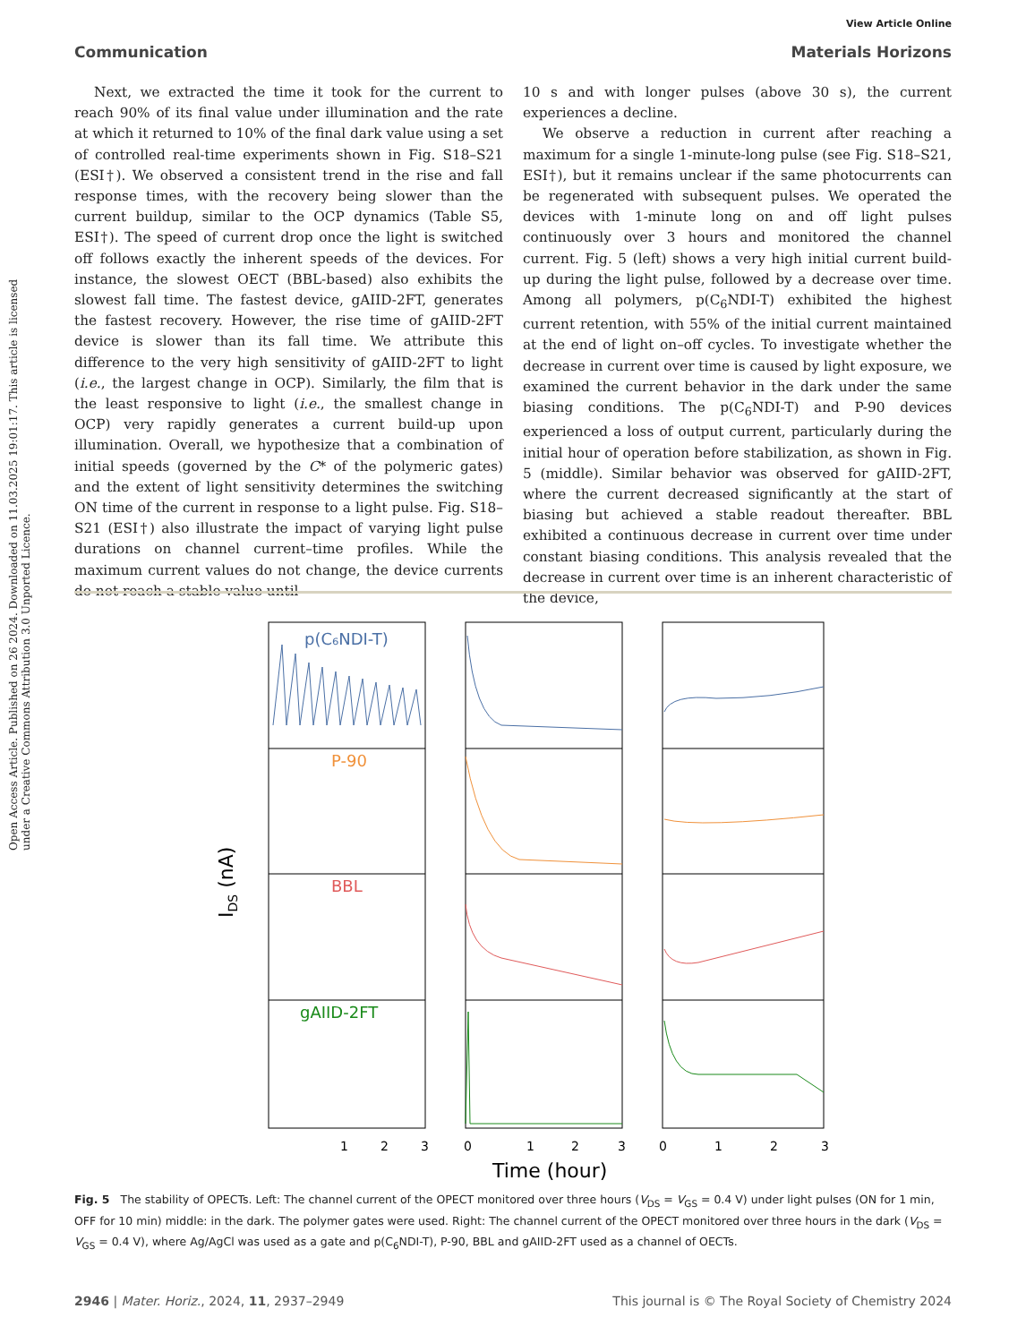View Article Online
Communication Materials Horizons
Open Access Article. Published on 26 2024. Downloaded on 11.03.2025 19:01:17. This article is licensed under a Creative Commons Attribution 3.0 Unported Licence.
Next, we extracted the time it took for the current to reach 90% of its final value under illumination and the rate at which it returned to 10% of the final dark value using a set of controlled real-time experiments shown in Fig. S18–S21 (ESI†). We observed a consistent trend in the rise and fall response times, with the recovery being slower than the current buildup, similar to the OCP dynamics (Table S5, ESI†). The speed of current drop once the light is switched off follows exactly the inherent speeds of the devices. For instance, the slowest OECT (BBL-based) also exhibits the slowest fall time. The fastest device, gAIID-2FT, generates the fastest recovery. However, the rise time of gAIID-2FT device is slower than its fall time. We attribute this difference to the very high sensitivity of gAIID-2FT to light (i.e., the largest change in OCP). Similarly, the film that is the least responsive to light (i.e., the smallest change in OCP) very rapidly generates a current build-up upon illumination. Overall, we hypothesize that a combination of initial speeds (governed by the C* of the polymeric gates) and the extent of light sensitivity determines the switching ON time of the current in response to a light pulse. Fig. S18–S21 (ESI†) also illustrate the impact of varying light pulse durations on channel current–time profiles. While the maximum current values do not change, the device currents do not reach a stable value until
10 s and with longer pulses (above 30 s), the current experiences a decline.
We observe a reduction in current after reaching a maximum for a single 1-minute-long pulse (see Fig. S18–S21, ESI†), but it remains unclear if the same photocurrents can be regenerated with subsequent pulses. We operated the devices with 1-minute long on and off light pulses continuously over 3 hours and monitored the channel current. Fig. 5 (left) shows a very high initial current build-up during the light pulse, followed by a decrease over time. Among all polymers, p(C<sub>6</sub>NDI-T) exhibited the highest current retention, with 55% of the initial current maintained at the end of light on–off cycles. To investigate whether the decrease in current over time is caused by light exposure, we examined the current behavior in the dark under the same biasing conditions. The p(C<sub>6</sub>NDI-T) and P-90 devices experienced a loss of output current, particularly during the initial hour of operation before stabilization, as shown in Fig. 5 (middle). Similar behavior was observed for gAIID-2FT, where the current decreased significantly at the start of biasing but achieved a stable readout thereafter. BBL exhibited a continuous decrease in current over time under constant biasing conditions. This analysis revealed that the decrease in current over time is an inherent characteristic of the device,
p(C₆NDI-T)
P-90
BBL
gAIID-2FT
IDS (nA)
1
2
3
0
1
2
3
0
1
2
3
Time (hour)
Fig. 5 The stability of OPECTs. Left: The channel current of the OPECT monitored over three hours (V<sub>DS</sub> = V<sub>GS</sub> = 0.4 V) under light pulses (ON for 1 min, OFF for 10 min) middle: in the dark. The polymer gates were used. Right: The channel current of the OPECT monitored over three hours in the dark (V<sub>DS</sub> = V<sub>GS</sub> = 0.4 V), where Ag/AgCl was used as a gate and p(C<sub>6</sub>NDI-T), P-90, BBL and gAIID-2FT used as a channel of OECTs.
2946 | Mater. Horiz., 2024, 11, 2937–2949 This journal is © The Royal Society of Chemistry 2024